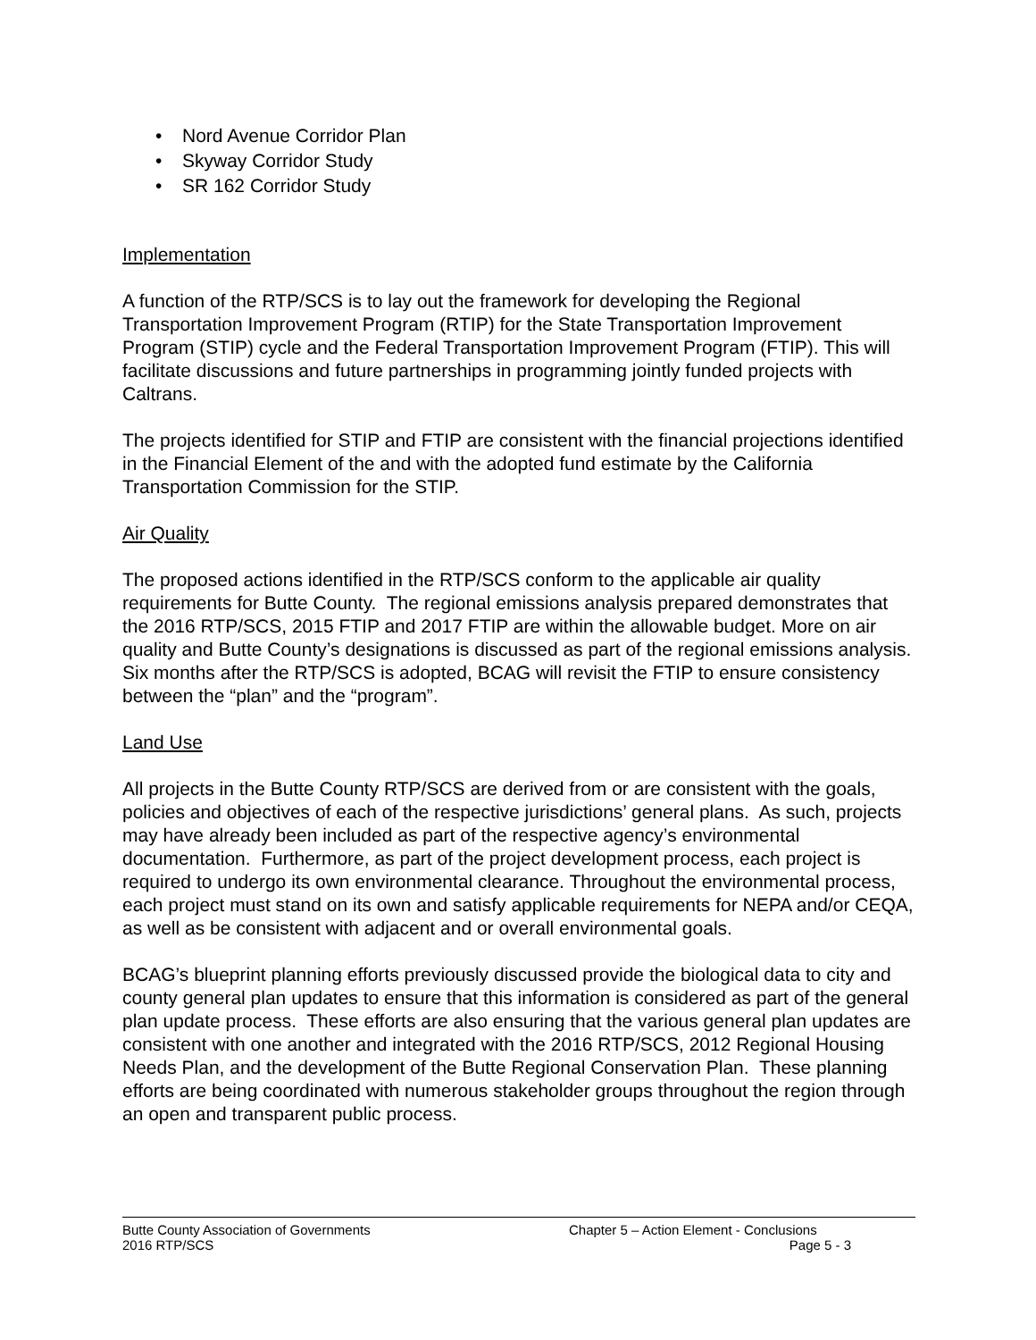• Nord Avenue Corridor Plan
• Skyway Corridor Study
• SR 162 Corridor Study
Implementation
A function of the RTP/SCS is to lay out the framework for developing the Regional Transportation Improvement Program (RTIP) for the State Transportation Improvement Program (STIP) cycle and the Federal Transportation Improvement Program (FTIP). This will facilitate discussions and future partnerships in programming jointly funded projects with Caltrans.
The projects identified for STIP and FTIP are consistent with the financial projections identified in the Financial Element of the and with the adopted fund estimate by the California Transportation Commission for the STIP.
Air Quality
The proposed actions identified in the RTP/SCS conform to the applicable air quality requirements for Butte County. The regional emissions analysis prepared demonstrates that the 2016 RTP/SCS, 2015 FTIP and 2017 FTIP are within the allowable budget. More on air quality and Butte County’s designations is discussed as part of the regional emissions analysis. Six months after the RTP/SCS is adopted, BCAG will revisit the FTIP to ensure consistency between the “plan” and the “program”.
Land Use
All projects in the Butte County RTP/SCS are derived from or are consistent with the goals, policies and objectives of each of the respective jurisdictions’ general plans. As such, projects may have already been included as part of the respective agency’s environmental documentation. Furthermore, as part of the project development process, each project is required to undergo its own environmental clearance. Throughout the environmental process, each project must stand on its own and satisfy applicable requirements for NEPA and/or CEQA, as well as be consistent with adjacent and or overall environmental goals.
BCAG’s blueprint planning efforts previously discussed provide the biological data to city and county general plan updates to ensure that this information is considered as part of the general plan update process. These efforts are also ensuring that the various general plan updates are consistent with one another and integrated with the 2016 RTP/SCS, 2012 Regional Housing Needs Plan, and the development of the Butte Regional Conservation Plan. These planning efforts are being coordinated with numerous stakeholder groups throughout the region through an open and transparent public process.
Butte County Association of Governments
2016 RTP/SCS
Chapter 5 – Action Element - Conclusions
Page 5 - 3